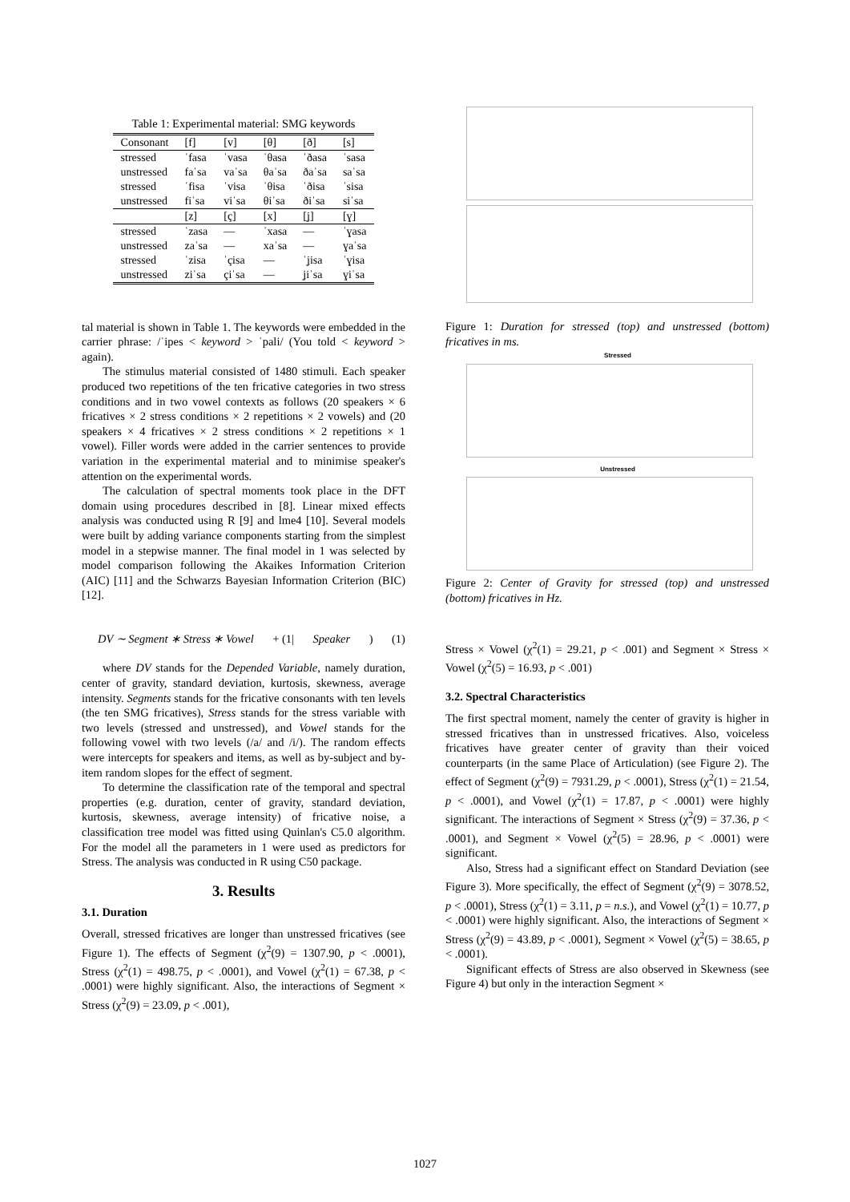Table 1: Experimental material: SMG keywords
| Consonant | [f] | [v] | [θ] | [ð] | [s] |
| --- | --- | --- | --- | --- | --- |
| stressed | ˈfasa | ˈvasa | ˈθasa | ˈðasa | ˈsasa |
| unstressed | faˈsa | vaˈsa | θaˈsa | ðaˈsa | saˈsa |
| stressed | ˈfisa | ˈvisa | ˈθisa | ˈðisa | ˈsisa |
| unstressed | fiˈsa | viˈsa | θiˈsa | ðiˈsa | siˈsa |
| | [z] | [ç] | [x] | [ʝ] | [ɣ] |
| stressed | ˈzasa | — | ˈxasa | — | ˈɣasa |
| unstressed | zaˈsa | — | xaˈsa | — | ɣaˈsa |
| stressed | ˈzisa | ˈçisa | — | ˈʝisa | ˈɣisa |
| unstressed | ziˈsa | çiˈsa | — | ʝiˈsa | ɣiˈsa |
tal material is shown in Table 1. The keywords were embedded in the carrier phrase: /ˈipes < keyword > ˈpali/ (You told < keyword > again).
The stimulus material consisted of 1480 stimuli. Each speaker produced two repetitions of the ten fricative categories in two stress conditions and in two vowel contexts as follows (20 speakers × 6 fricatives × 2 stress conditions × 2 repetitions × 2 vowels) and (20 speakers × 4 fricatives × 2 stress conditions × 2 repetitions × 1 vowel). Filler words were added in the carrier sentences to provide variation in the experimental material and to minimise speaker's attention on the experimental words.
The calculation of spectral moments took place in the DFT domain using procedures described in [8]. Linear mixed effects analysis was conducted using R [9] and lme4 [10]. Several models were built by adding variance components starting from the simplest model in a stepwise manner. The final model in 1 was selected by model comparison following the Akaikes Information Criterion (AIC) [11] and the Schwarzs Bayesian Information Criterion (BIC) [12].
DV ∼ Segment ∗ Stress ∗ Vowel + (1| Speaker) (1)
where DV stands for the Depended Variable, namely duration, center of gravity, standard deviation, kurtosis, skewness, average intensity. Segments stands for the fricative consonants with ten levels (the ten SMG fricatives), Stress stands for the stress variable with two levels (stressed and unstressed), and Vowel stands for the following vowel with two levels (/a/ and /i/). The random effects were intercepts for speakers and items, as well as by-subject and by-item random slopes for the effect of segment.
To determine the classification rate of the temporal and spectral properties (e.g. duration, center of gravity, standard deviation, kurtosis, skewness, average intensity) of fricative noise, a classification tree model was fitted using Quinlan's C5.0 algorithm. For the model all the parameters in 1 were used as predictors for Stress. The analysis was conducted in R using C50 package.
3. Results
3.1. Duration
Overall, stressed fricatives are longer than unstressed fricatives (see Figure 1). The effects of Segment (χ<sup>2</sup>(9) = 1307.90, p < .0001), Stress (χ<sup>2</sup>(1) = 498.75, p < .0001), and Vowel (χ<sup>2</sup>(1) = 67.38, p < .0001) were highly significant. Also, the interactions of Segment × Stress (χ<sup>2</sup>(9) = 23.09, p < .001),
Figure 1: Duration for stressed (top) and unstressed (bottom) fricatives in ms.
Stressed
Unstressed
Figure 2: Center of Gravity for stressed (top) and unstressed (bottom) fricatives in Hz.
Stress × Vowel (χ<sup>2</sup>(1) = 29.21, p < .001) and Segment × Stress × Vowel (χ<sup>2</sup>(5) = 16.93, p < .001)
3.2. Spectral Characteristics
The first spectral moment, namely the center of gravity is higher in stressed fricatives than in unstressed fricatives. Also, voiceless fricatives have greater center of gravity than their voiced counterparts (in the same Place of Articulation) (see Figure 2). The effect of Segment (χ<sup>2</sup>(9) = 7931.29, p < .0001), Stress (χ<sup>2</sup>(1) = 21.54, p < .0001), and Vowel (χ<sup>2</sup>(1) = 17.87, p < .0001) were highly significant. The interactions of Segment × Stress (χ<sup>2</sup>(9) = 37.36, p < .0001), and Segment × Vowel (χ<sup>2</sup>(5) = 28.96, p < .0001) were significant.
Also, Stress had a significant effect on Standard Deviation (see Figure 3). More specifically, the effect of Segment (χ<sup>2</sup>(9) = 3078.52, p < .0001), Stress (χ<sup>2</sup>(1) = 3.11, p = n.s.), and Vowel (χ<sup>2</sup>(1) = 10.77, p < .0001) were highly significant. Also, the interactions of Segment × Stress (χ<sup>2</sup>(9) = 43.89, p < .0001), Segment × Vowel (χ<sup>2</sup>(5) = 38.65, p < .0001).
Significant effects of Stress are also observed in Skewness (see Figure 4) but only in the interaction Segment ×
1027